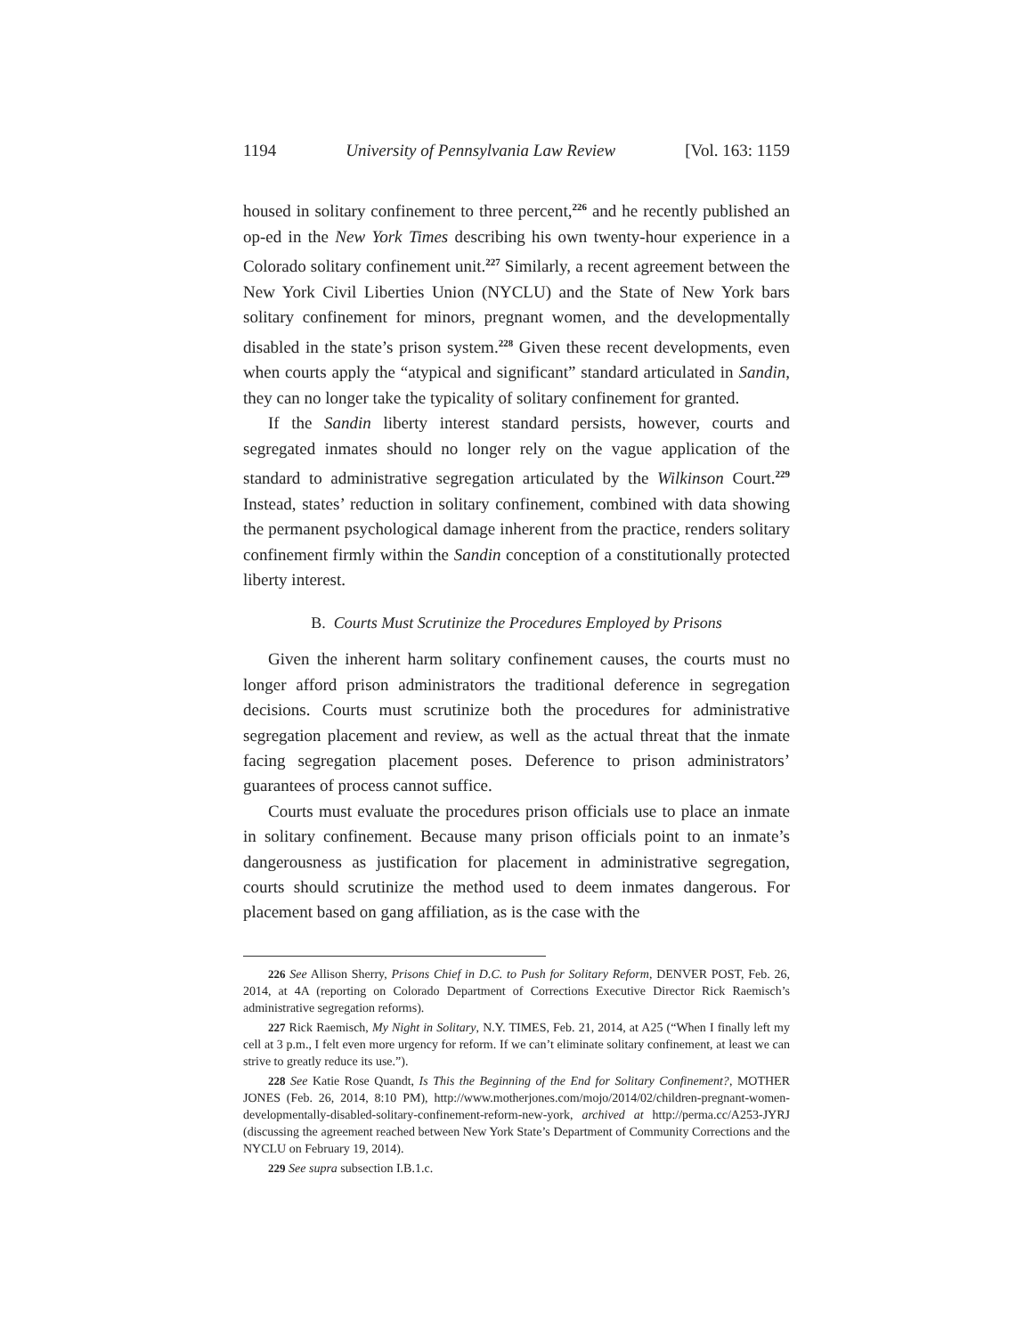1194 University of Pennsylvania Law Review [Vol. 163: 1159
housed in solitary confinement to three percent,<sup>226</sup> and he recently published an op-ed in the New York Times describing his own twenty-hour experience in a Colorado solitary confinement unit.<sup>227</sup> Similarly, a recent agreement between the New York Civil Liberties Union (NYCLU) and the State of New York bars solitary confinement for minors, pregnant women, and the developmentally disabled in the state’s prison system.<sup>228</sup> Given these recent developments, even when courts apply the “atypical and significant” standard articulated in Sandin, they can no longer take the typicality of solitary confinement for granted.
If the Sandin liberty interest standard persists, however, courts and segregated inmates should no longer rely on the vague application of the standard to administrative segregation articulated by the Wilkinson Court.<sup>229</sup> Instead, states’ reduction in solitary confinement, combined with data showing the permanent psychological damage inherent from the practice, renders solitary confinement firmly within the Sandin conception of a constitutionally protected liberty interest.
B. Courts Must Scrutinize the Procedures Employed by Prisons
Given the inherent harm solitary confinement causes, the courts must no longer afford prison administrators the traditional deference in segregation decisions. Courts must scrutinize both the procedures for administrative segregation placement and review, as well as the actual threat that the inmate facing segregation placement poses. Deference to prison administrators’ guarantees of process cannot suffice.
Courts must evaluate the procedures prison officials use to place an inmate in solitary confinement. Because many prison officials point to an inmate’s dangerousness as justification for placement in administrative segregation, courts should scrutinize the method used to deem inmates dangerous. For placement based on gang affiliation, as is the case with the
226 See Allison Sherry, Prisons Chief in D.C. to Push for Solitary Reform, DENVER POST, Feb. 26, 2014, at 4A (reporting on Colorado Department of Corrections Executive Director Rick Raemisch’s administrative segregation reforms).
227 Rick Raemisch, My Night in Solitary, N.Y. TIMES, Feb. 21, 2014, at A25 (“When I finally left my cell at 3 p.m., I felt even more urgency for reform. If we can’t eliminate solitary confinement, at least we can strive to greatly reduce its use.”).
228 See Katie Rose Quandt, Is This the Beginning of the End for Solitary Confinement?, MOTHER JONES (Feb. 26, 2014, 8:10 PM), http://www.motherjones.com/mojo/2014/02/children-pregnant-women-developmentally-disabled-solitary-confinement-reform-new-york, archived at http://perma.cc/A253-JYRJ (discussing the agreement reached between New York State’s Department of Community Corrections and the NYCLU on February 19, 2014).
229 See supra subsection I.B.1.c.